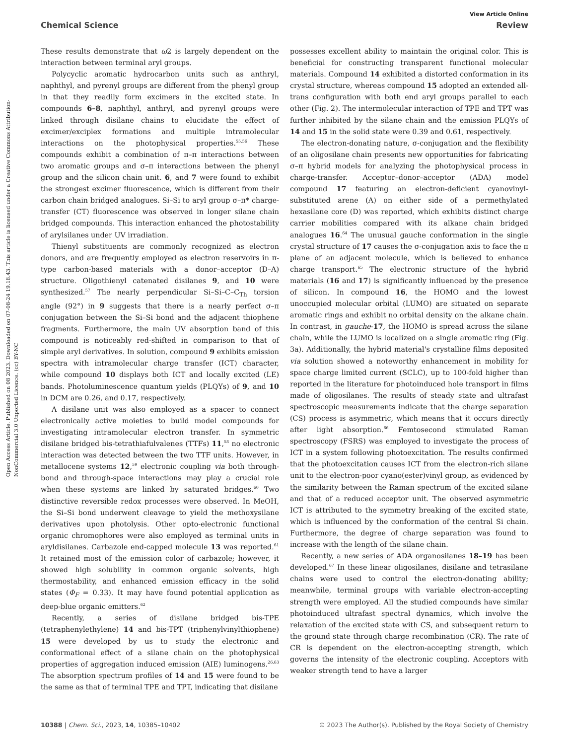View Article Online
Chemical Science Review
Open Access Article. Published on 08 2023. Downloaded on 07-08-24 19.18.43. This article is licensed under a Creative Commons Attribution-NonCommercial 3.0 Unported Licence. (cc) BY-NC
These results demonstrate that ω2 is largely dependent on the interaction between terminal aryl groups.
Polycyclic aromatic hydrocarbon units such as anthryl, naphthyl, and pyrenyl groups are different from the phenyl group in that they readily form excimers in the excited state. In compounds 6–8, naphthyl, anthryl, and pyrenyl groups were linked through disilane chains to elucidate the effect of excimer/exciplex formations and multiple intramolecular interactions on the photophysical properties.<sup>55,56</sup> These compounds exhibit a combination of π–π interactions between two aromatic groups and σ–π interactions between the phenyl group and the silicon chain unit. 6, and 7 were found to exhibit the strongest excimer fluorescence, which is different from their carbon chain bridged analogues. Si–Si to aryl group σ–π* charge-transfer (CT) fluorescence was observed in longer silane chain bridged compounds. This interaction enhanced the photostability of arylsilanes under UV irradiation.
Thienyl substituents are commonly recognized as electron donors, and are frequently employed as electron reservoirs in π-type carbon-based materials with a donor–acceptor (D–A) structure. Oligothienyl catenated disilanes 9, and 10 were synthesized.<sup>57</sup> The nearly perpendicular Si–Si–C–C<sub>Th</sub> torsion angle (92°) in 9 suggests that there is a nearly perfect σ–π conjugation between the Si–Si bond and the adjacent thiophene fragments. Furthermore, the main UV absorption band of this compound is noticeably red-shifted in comparison to that of simple aryl derivatives. In solution, compound 9 exhibits emission spectra with intramolecular charge transfer (ICT) character, while compound 10 displays both ICT and locally excited (LE) bands. Photoluminescence quantum yields (PLQYs) of 9, and 10 in DCM are 0.26, and 0.17, respectively.
A disilane unit was also employed as a spacer to connect electronically active moieties to build model compounds for investigating intramolecular electron transfer. In symmetric disilane bridged bis-tetrathiafulvalenes (TTFs) 11,<sup>58</sup> no electronic interaction was detected between the two TTF units. However, in metallocene systems 12,<sup>59</sup> electronic coupling via both through-bond and through-space interactions may play a crucial role when these systems are linked by saturated bridges.<sup>60</sup> Two distinctive reversible redox processes were observed. In MeOH, the Si–Si bond underwent cleavage to yield the methoxysilane derivatives upon photolysis. Other opto-electronic functional organic chromophores were also employed as terminal units in aryldisilanes. Carbazole end-capped molecule 13 was reported.<sup>61</sup> It retained most of the emission color of carbazole; however, it showed high solubility in common organic solvents, high thermostability, and enhanced emission efficacy in the solid states (Φ<sub>F</sub> = 0.33). It may have found potential application as deep-blue organic emitters.<sup>62</sup>
Recently, a series of disilane bridged bis-TPE (tetraphenylethylene) 14 and bis-TPT (triphenylvinylthiophene) 15 were developed by us to study the electronic and conformational effect of a silane chain on the photophysical properties of aggregation induced emission (AIE) luminogens.<sup>26,63</sup> The absorption spectrum profiles of 14 and 15 were found to be the same as that of terminal TPE and TPT, indicating that disilane
possesses excellent ability to maintain the original color. This is beneficial for constructing transparent functional molecular materials. Compound 14 exhibited a distorted conformation in its crystal structure, whereas compound 15 adopted an extended all-trans configuration with both end aryl groups parallel to each other (Fig. 2). The intermolecular interaction of TPE and TPT was further inhibited by the silane chain and the emission PLQYs of 14 and 15 in the solid state were 0.39 and 0.61, respectively.
The electron-donating nature, σ-conjugation and the flexibility of an oligosilane chain presents new opportunities for fabricating σ–π hybrid models for analyzing the photophysical process in charge-transfer. Acceptor–donor–acceptor (ADA) model compound 17 featuring an electron-deficient cyanovinyl-substituted arene (A) on either side of a permethylated hexasilane core (D) was reported, which exhibits distinct charge carrier mobilities compared with its alkane chain bridged analogues 16.<sup>64</sup> The unusual gauche conformation in the single crystal structure of 17 causes the σ-conjugation axis to face the π plane of an adjacent molecule, which is believed to enhance charge transport.<sup>65</sup> The electronic structure of the hybrid materials (16 and 17) is significantly influenced by the presence of silicon. In compound 16, the HOMO and the lowest unoccupied molecular orbital (LUMO) are situated on separate aromatic rings and exhibit no orbital density on the alkane chain. In contrast, in gauche-17, the HOMO is spread across the silane chain, while the LUMO is localized on a single aromatic ring (Fig. 3a). Additionally, the hybrid material's crystalline films deposited via solution showed a noteworthy enhancement in mobility for space charge limited current (SCLC), up to 100-fold higher than reported in the literature for photoinduced hole transport in films made of oligosilanes. The results of steady state and ultrafast spectroscopic measurements indicate that the charge separation (CS) process is asymmetric, which means that it occurs directly after light absorption.<sup>66</sup> Femtosecond stimulated Raman spectroscopy (FSRS) was employed to investigate the process of ICT in a system following photoexcitation. The results confirmed that the photoexcitation causes ICT from the electron-rich silane unit to the electron-poor cyano(ester)vinyl group, as evidenced by the similarity between the Raman spectrum of the excited silane and that of a reduced acceptor unit. The observed asymmetric ICT is attributed to the symmetry breaking of the excited state, which is influenced by the conformation of the central Si chain. Furthermore, the degree of charge separation was found to increase with the length of the silane chain.
Recently, a new series of ADA organosilanes 18–19 has been developed.<sup>67</sup> In these linear oligosilanes, disilane and tetrasilane chains were used to control the electron-donating ability; meanwhile, terminal groups with variable electron-accepting strength were employed. All the studied compounds have similar photoinduced ultrafast spectral dynamics, which involve the relaxation of the excited state with CS, and subsequent return to the ground state through charge recombination (CR). The rate of CR is dependent on the electron-accepting strength, which governs the intensity of the electronic coupling. Acceptors with weaker strength tend to have a larger
10388 | Chem. Sci., 2023, 14, 10385–10402 © 2023 The Author(s). Published by the Royal Society of Chemistry